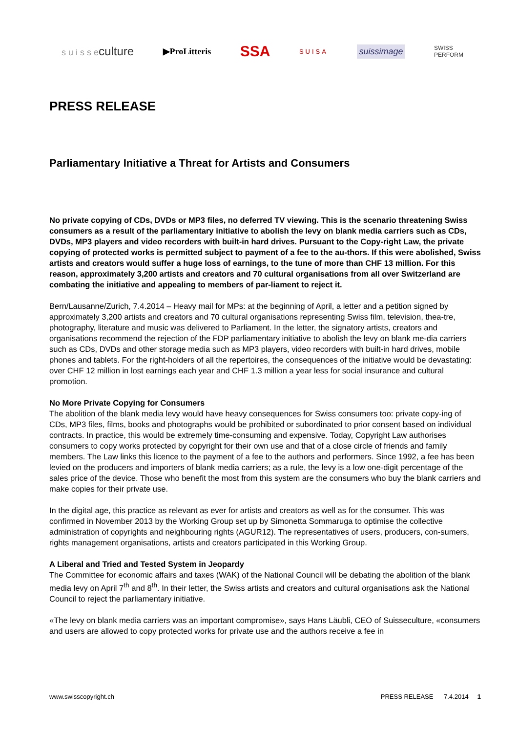s u i s s eculture ▶ProLitteris SSA SUISA suissimage SWISS
PERFORM
PRESS RELEASE
Parliamentary Initiative a Threat for Artists and Consumers
No private copying of CDs, DVDs or MP3 files, no deferred TV viewing. This is the scenario threatening Swiss consumers as a result of the parliamentary initiative to abolish the levy on blank media carriers such as CDs, DVDs, MP3 players and video recorders with built-in hard drives. Pursuant to the Copy-right Law, the private copying of protected works is permitted subject to payment of a fee to the au-thors. If this were abolished, Swiss artists and creators would suffer a huge loss of earnings, to the tune of more than CHF 13 million. For this reason, approximately 3,200 artists and creators and 70 cultural organisations from all over Switzerland are combating the initiative and appealing to members of par-liament to reject it.
Bern/Lausanne/Zurich, 7.4.2014 – Heavy mail for MPs: at the beginning of April, a letter and a petition signed by approximately 3,200 artists and creators and 70 cultural organisations representing Swiss film, television, thea-tre, photography, literature and music was delivered to Parliament. In the letter, the signatory artists, creators and organisations recommend the rejection of the FDP parliamentary initiative to abolish the levy on blank me-dia carriers such as CDs, DVDs and other storage media such as MP3 players, video recorders with built-in hard drives, mobile phones and tablets. For the right-holders of all the repertoires, the consequences of the initiative would be devastating: over CHF 12 million in lost earnings each year and CHF 1.3 million a year less for social insurance and cultural promotion.
No More Private Copying for Consumers
The abolition of the blank media levy would have heavy consequences for Swiss consumers too: private copy-ing of CDs, MP3 files, films, books and photographs would be prohibited or subordinated to prior consent based on individual contracts. In practice, this would be extremely time-consuming and expensive. Today, Copyright Law authorises consumers to copy works protected by copyright for their own use and that of a close circle of friends and family members. The Law links this licence to the payment of a fee to the authors and performers. Since 1992, a fee has been levied on the producers and importers of blank media carriers; as a rule, the levy is a low one-digit percentage of the sales price of the device. Those who benefit the most from this system are the consumers who buy the blank carriers and make copies for their private use.
In the digital age, this practice as relevant as ever for artists and creators as well as for the consumer. This was confirmed in November 2013 by the Working Group set up by Simonetta Sommaruga to optimise the collective administration of copyrights and neighbouring rights (AGUR12). The representatives of users, producers, con-sumers, rights management organisations, artists and creators participated in this Working Group.
A Liberal and Tried and Tested System in Jeopardy
The Committee for economic affairs and taxes (WAK) of the National Council will be debating the abolition of the blank media levy on April 7<sup>th</sup> and 8<sup>th</sup>. In their letter, the Swiss artists and creators and cultural organisations ask the National Council to reject the parliamentary initiative.
«The levy on blank media carriers was an important compromise», says Hans Läubli, CEO of Suisseculture, «consumers and users are allowed to copy protected works for private use and the authors receive a fee in
www.swisscopyright.ch PRESS RELEASE 7.4.2014 1